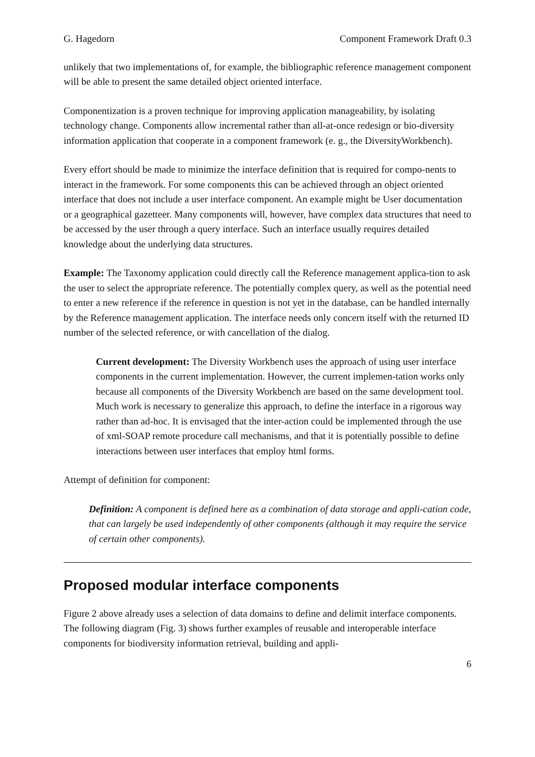G. Hagedorn Component Framework Draft 0.3
unlikely that two implementations of, for example, the bibliographic reference management component will be able to present the same detailed object oriented interface.
Componentization is a proven technique for improving application manageability, by isolating technology change. Components allow incremental rather than all-at-once redesign or bio-diversity information application that cooperate in a component framework (e. g., the DiversityWorkbench).
Every effort should be made to minimize the interface definition that is required for compo-nents to interact in the framework. For some components this can be achieved through an object oriented interface that does not include a user interface component. An example might be User documentation or a geographical gazetteer. Many components will, however, have complex data structures that need to be accessed by the user through a query interface. Such an interface usually requires detailed knowledge about the underlying data structures.
Example: The Taxonomy application could directly call the Reference management applica-tion to ask the user to select the appropriate reference. The potentially complex query, as well as the potential need to enter a new reference if the reference in question is not yet in the database, can be handled internally by the Reference management application. The interface needs only concern itself with the returned ID number of the selected reference, or with cancellation of the dialog.
Current development: The Diversity Workbench uses the approach of using user interface components in the current implementation. However, the current implemen-tation works only because all components of the Diversity Workbench are based on the same development tool. Much work is necessary to generalize this approach, to define the interface in a rigorous way rather than ad-hoc. It is envisaged that the inter-action could be implemented through the use of xml-SOAP remote procedure call mechanisms, and that it is potentially possible to define interactions between user interfaces that employ html forms.
Attempt of definition for component:
Definition: A component is defined here as a combination of data storage and appli-cation code, that can largely be used independently of other components (although it may require the service of certain other components).
Proposed modular interface components
Figure 2 above already uses a selection of data domains to define and delimit interface components. The following diagram (Fig. 3) shows further examples of reusable and interoperable interface components for biodiversity information retrieval, building and appli-
6